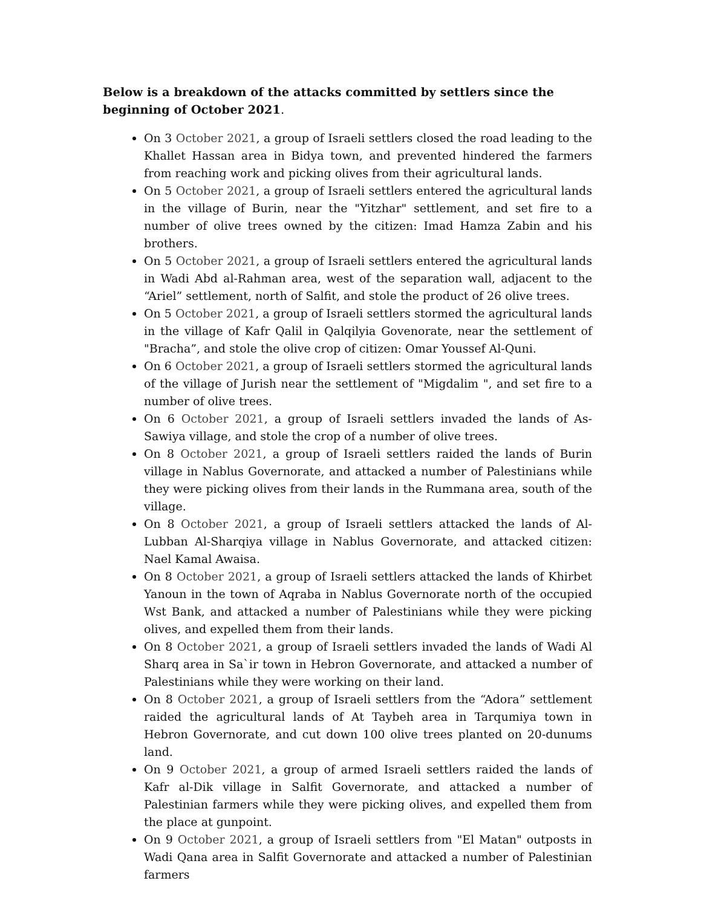Below is a breakdown of the attacks committed by settlers since the beginning of October 2021.
On 3 October 2021, a group of Israeli settlers closed the road leading to the Khallet Hassan area in Bidya town, and prevented hindered the farmers from reaching work and picking olives from their agricultural lands.
On 5 October 2021, a group of Israeli settlers entered the agricultural lands in the village of Burin, near the "Yitzhar" settlement, and set fire to a number of olive trees owned by the citizen: Imad Hamza Zabin and his brothers.
On 5 October 2021, a group of Israeli settlers entered the agricultural lands in Wadi Abd al-Rahman area, west of the separation wall, adjacent to the “Ariel” settlement, north of Salfit, and stole the product of 26 olive trees.
On 5 October 2021, a group of Israeli settlers stormed the agricultural lands in the village of Kafr Qalil in Qalqilyia Govenorate, near the settlement of "Bracha”, and stole the olive crop of citizen: Omar Youssef Al-Quni.
On 6 October 2021, a group of Israeli settlers stormed the agricultural lands of the village of Jurish near the settlement of "Migdalim ", and set fire to a number of olive trees.
On 6 October 2021, a group of Israeli settlers invaded the lands of As-Sawiya village, and stole the crop of a number of olive trees.
On 8 October 2021, a group of Israeli settlers raided the lands of Burin village in Nablus Governorate, and attacked a number of Palestinians while they were picking olives from their lands in the Rummana area, south of the village.
On 8 October 2021, a group of Israeli settlers attacked the lands of Al-Lubban Al-Sharqiya village in Nablus Governorate, and attacked citizen: Nael Kamal Awaisa.
On 8 October 2021, a group of Israeli settlers attacked the lands of Khirbet Yanoun in the town of Aqraba in Nablus Governorate north of the occupied Wst Bank, and attacked a number of Palestinians while they were picking olives, and expelled them from their lands.
On 8 October 2021, a group of Israeli settlers invaded the lands of Wadi Al Sharq area in Sa`ir town in Hebron Governorate, and attacked a number of Palestinians while they were working on their land.
On 8 October 2021, a group of Israeli settlers from the “Adora” settlement raided the agricultural lands of At Taybeh area in Tarqumiya town in Hebron Governorate, and cut down 100 olive trees planted on 20-dunums land.
On 9 October 2021, a group of armed Israeli settlers raided the lands of Kafr al-Dik village in Salfit Governorate, and attacked a number of Palestinian farmers while they were picking olives, and expelled them from the place at gunpoint.
On 9 October 2021, a group of Israeli settlers from "El Matan" outposts in Wadi Qana area in Salfit Governorate and attacked a number of Palestinian farmers